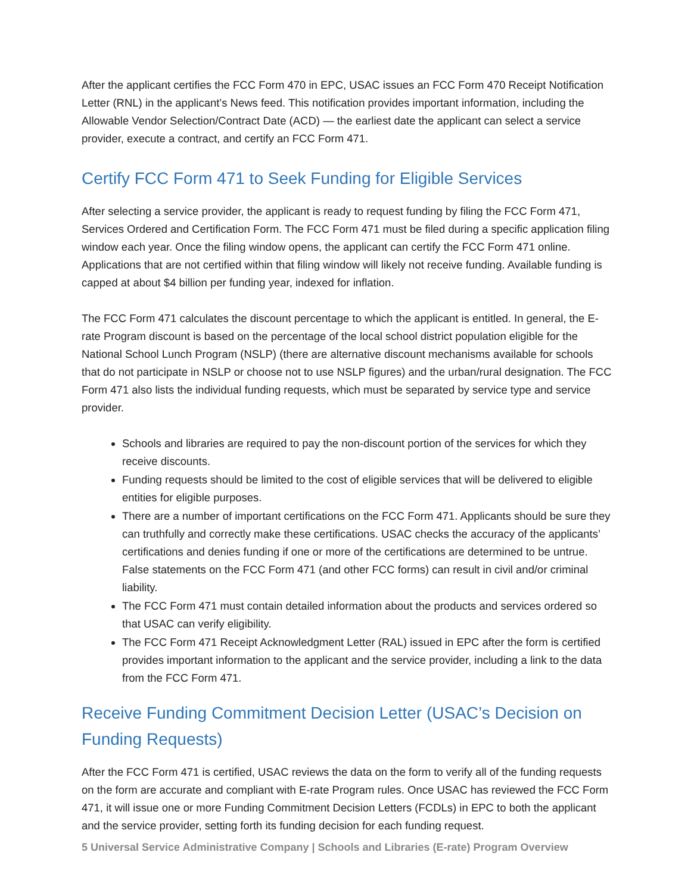After the applicant certifies the FCC Form 470 in EPC, USAC issues an FCC Form 470 Receipt Notification Letter (RNL) in the applicant’s News feed. This notification provides important information, including the Allowable Vendor Selection/Contract Date (ACD) — the earliest date the applicant can select a service provider, execute a contract, and certify an FCC Form 471.
Certify FCC Form 471 to Seek Funding for Eligible Services
After selecting a service provider, the applicant is ready to request funding by filing the FCC Form 471, Services Ordered and Certification Form. The FCC Form 471 must be filed during a specific application filing window each year. Once the filing window opens, the applicant can certify the FCC Form 471 online. Applications that are not certified within that filing window will likely not receive funding. Available funding is capped at about $4 billion per funding year, indexed for inflation.
The FCC Form 471 calculates the discount percentage to which the applicant is entitled. In general, the E-rate Program discount is based on the percentage of the local school district population eligible for the National School Lunch Program (NSLP) (there are alternative discount mechanisms available for schools that do not participate in NSLP or choose not to use NSLP figures) and the urban/rural designation. The FCC Form 471 also lists the individual funding requests, which must be separated by service type and service provider.
Schools and libraries are required to pay the non-discount portion of the services for which they receive discounts.
Funding requests should be limited to the cost of eligible services that will be delivered to eligible entities for eligible purposes.
There are a number of important certifications on the FCC Form 471. Applicants should be sure they can truthfully and correctly make these certifications. USAC checks the accuracy of the applicants’ certifications and denies funding if one or more of the certifications are determined to be untrue. False statements on the FCC Form 471 (and other FCC forms) can result in civil and/or criminal liability.
The FCC Form 471 must contain detailed information about the products and services ordered so that USAC can verify eligibility.
The FCC Form 471 Receipt Acknowledgment Letter (RAL) issued in EPC after the form is certified provides important information to the applicant and the service provider, including a link to the data from the FCC Form 471.
Receive Funding Commitment Decision Letter (USAC’s Decision on Funding Requests)
After the FCC Form 471 is certified, USAC reviews the data on the form to verify all of the funding requests on the form are accurate and compliant with E-rate Program rules. Once USAC has reviewed the FCC Form 471, it will issue one or more Funding Commitment Decision Letters (FCDLs) in EPC to both the applicant and the service provider, setting forth its funding decision for each funding request.
5 Universal Service Administrative Company | Schools and Libraries (E-rate) Program Overview